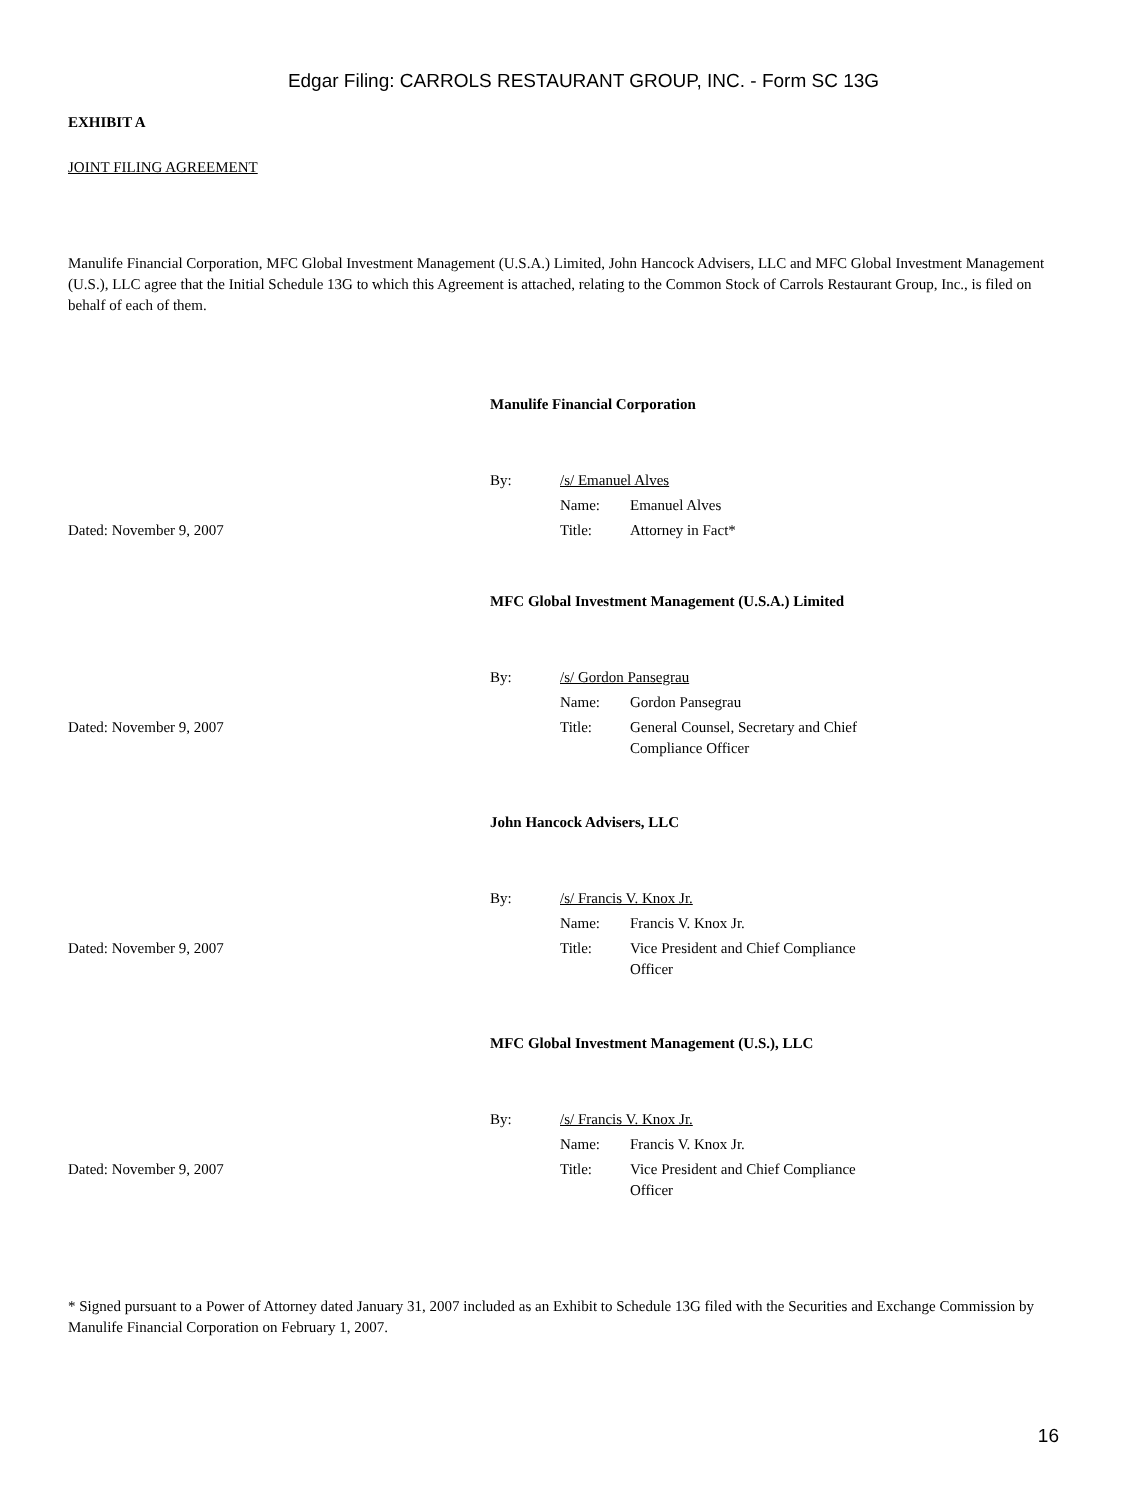Edgar Filing: CARROLS RESTAURANT GROUP, INC. - Form SC 13G
EXHIBIT A
JOINT FILING AGREEMENT
Manulife Financial Corporation, MFC Global Investment Management (U.S.A.) Limited, John Hancock Advisers, LLC and MFC Global Investment Management (U.S.), LLC agree that the Initial Schedule 13G to which this Agreement is attached, relating to the Common Stock of Carrols Restaurant Group, Inc., is filed on behalf of each of them.
Manulife Financial Corporation
Dated: November 9, 2007
By: /s/ Emanuel Alves
Name: Emanuel Alves
Title: Attorney in Fact*
MFC Global Investment Management (U.S.A.) Limited
Dated: November 9, 2007
By: /s/ Gordon Pansegrau
Name: Gordon Pansegrau
Title: General Counsel, Secretary and Chief Compliance Officer
John Hancock Advisers, LLC
Dated: November 9, 2007
By: /s/ Francis V. Knox Jr.
Name: Francis V. Knox Jr.
Title: Vice President and Chief Compliance Officer
MFC Global Investment Management (U.S.), LLC
Dated: November 9, 2007
By: /s/ Francis V. Knox Jr.
Name: Francis V. Knox Jr.
Title: Vice President and Chief Compliance Officer
* Signed pursuant to a Power of Attorney dated January 31, 2007 included as an Exhibit to Schedule 13G filed with the Securities and Exchange Commission by Manulife Financial Corporation on February 1, 2007.
16